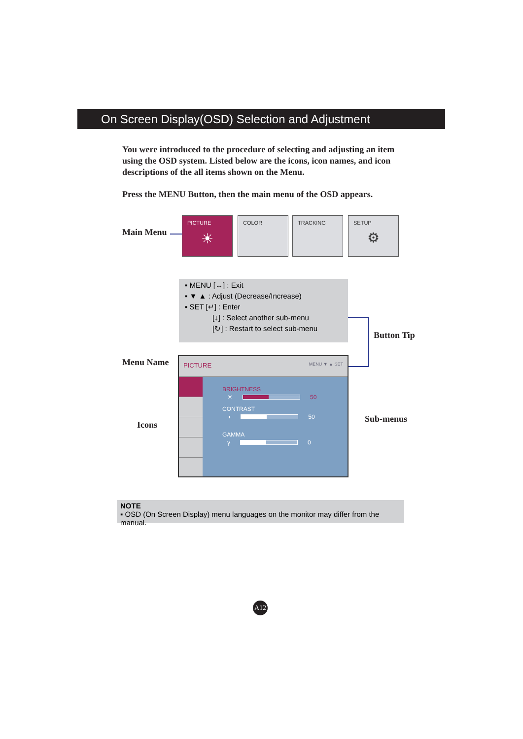On Screen Display(OSD) Selection and Adjustment
You were introduced to the procedure of selecting and adjusting an item using the OSD system. Listed below are the icons, icon names, and icon descriptions of the all items shown on the Menu.
Press the MENU Button, then the main menu of the OSD appears.
Main Menu
PICTURE
☀
COLOR TRACKING
SETUP
⚙
▪ MENU [↔] : Exit
▪ ▼ ▲ : Adjust (Decrease/Increase)
▪ SET [↵] : Enter
[↓] : Select another sub-menu
[↻] : Restart to select sub-menu
Button Tip
Menu Name
Icons
Sub-menus
PICTURE MENU ▼ ▲ SET
BRIGHTNESS
☀ 50
CONTRAST
◑ 50
GAMMA
γ 0
NOTE
▪ OSD (On Screen Display) menu languages on the monitor may differ from the manual.
A12